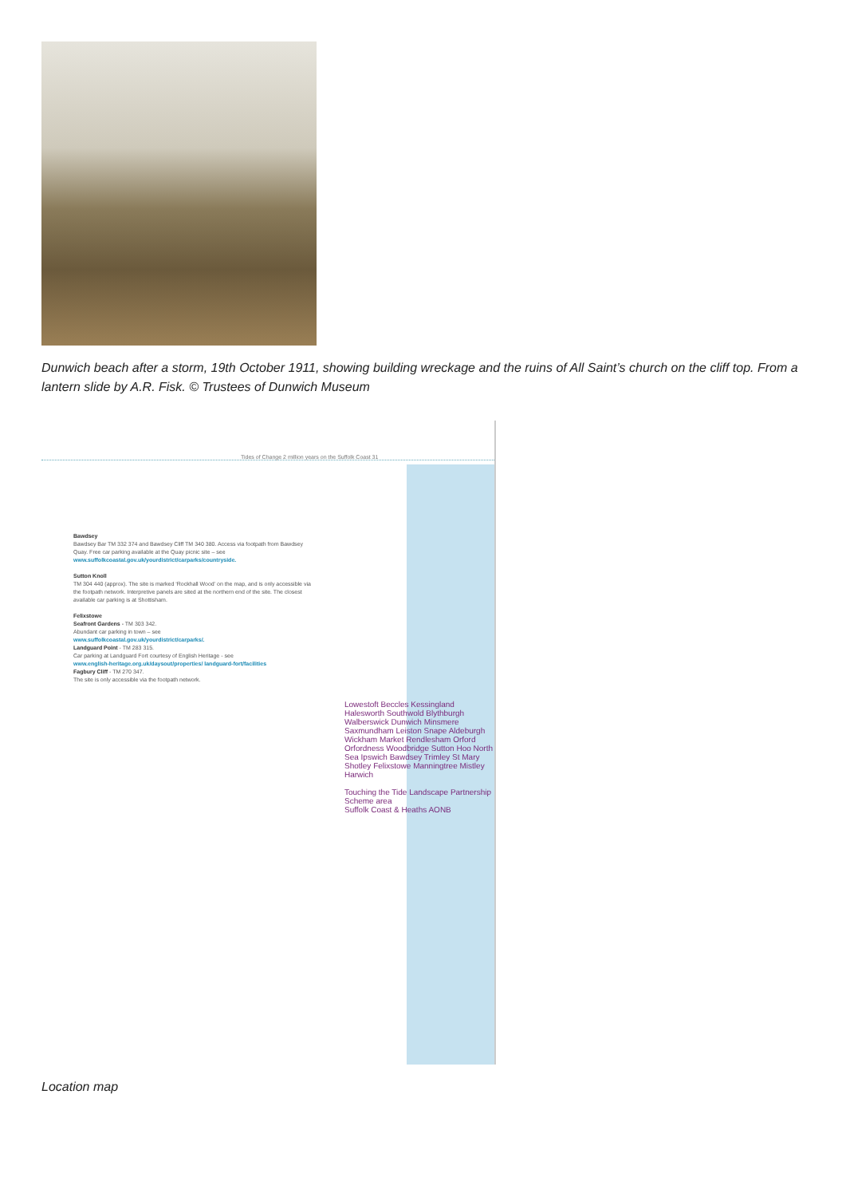Dunwich beach after a storm, 19th October 1911, showing building wreckage and the ruins of All Saint’s church on the cliff top. From a lantern slide by A.R. Fisk. © Trustees of Dunwich Museum
Tides of Change 2 million years on the Suffolk Coast 31
Bawdsey
Bawdsey Bar TM 332 374 and Bawdsey Cliff TM 340 380. Access via footpath from Bawdsey Quay. Free car parking available at the Quay picnic site – see
www.suffolkcoastal.gov.uk/yourdistrict/carparks/countryside.
Sutton Knoll
TM 304 440 (approx). The site is marked ‘Rockhall Wood’ on the map, and is only accessible via the footpath network. Interpretive panels are sited at the northern end of the site. The closest available car parking is at Shottisham.
Felixstowe
Seafront Gardens - TM 303 342.
Abundant car parking in town – see
www.suffolkcoastal.gov.uk/yourdistrict/carparks/.
Landguard Point - TM 283 315.
Car parking at Landguard Fort courtesy of English Heritage - see
www.english-heritage.org.uk/daysout/properties/ landguard-fort/facilities
Fagbury Cliff - TM 270 347.
The site is only accessible via the footpath network.
Lowestoft Beccles Kessingland Halesworth Southwold Blythburgh Walberswick Dunwich Minsmere Saxmundham Leiston Snape Aldeburgh Wickham Market Rendlesham Orford Orfordness Woodbridge Sutton Hoo North Sea Ipswich Bawdsey Trimley St Mary Shotley Felixstowe Manningtree Mistley Harwich
Touching the Tide Landscape Partnership Scheme area
Suffolk Coast & Heaths AONB
Location map